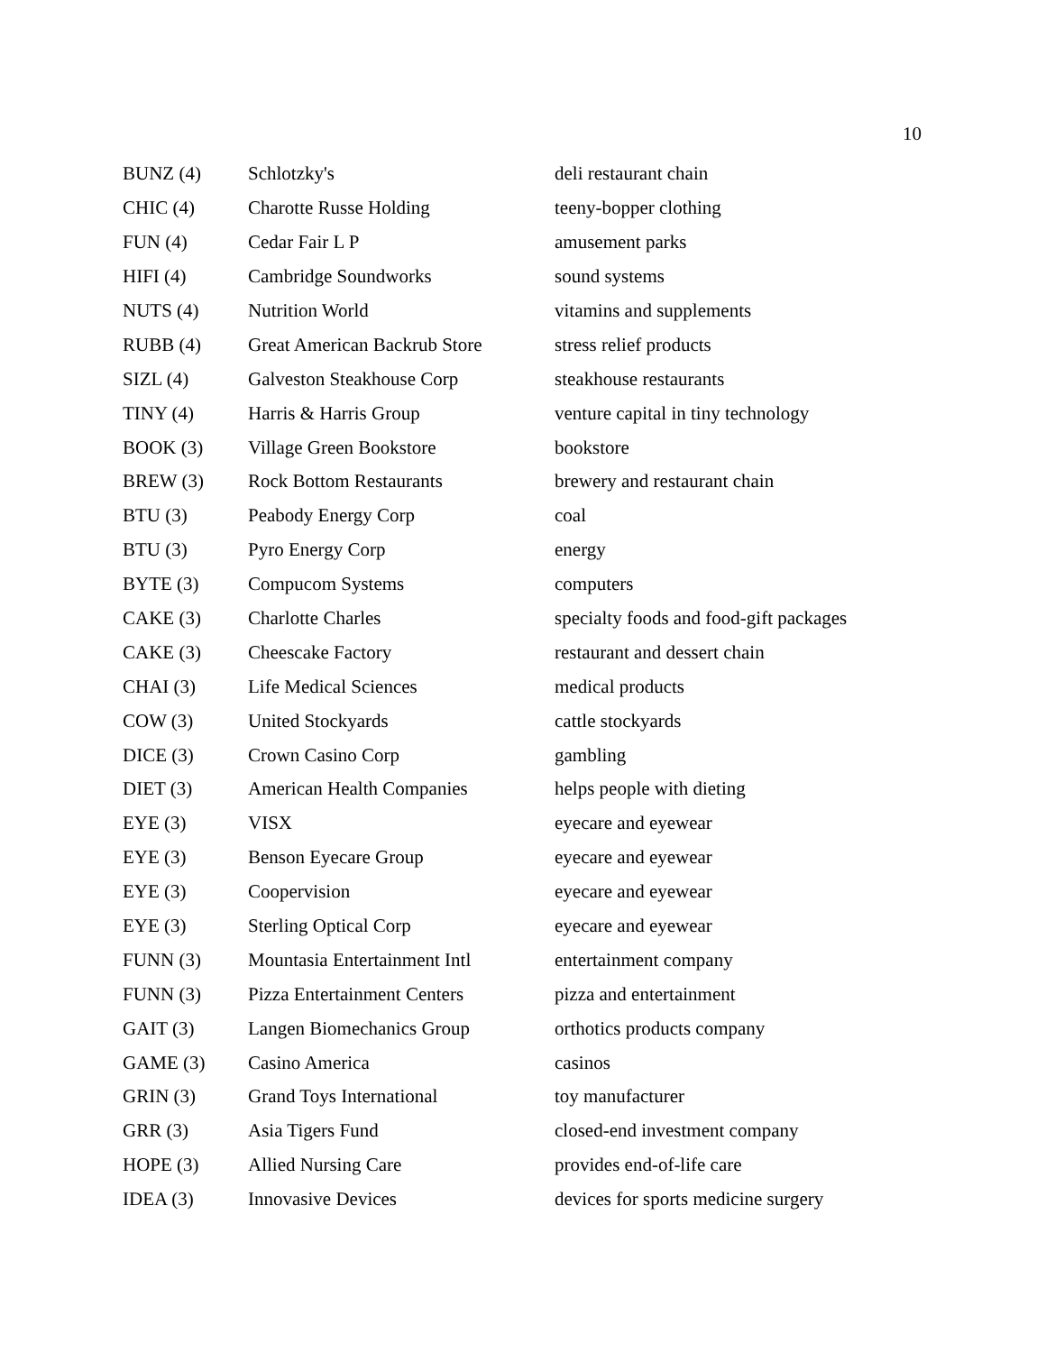10
| BUNZ (4) | Schlotzky's | deli restaurant chain |
| CHIC (4) | Charotte Russe Holding | teeny-bopper clothing |
| FUN (4) | Cedar Fair L P | amusement parks |
| HIFI (4) | Cambridge Soundworks | sound systems |
| NUTS (4) | Nutrition World | vitamins and supplements |
| RUBB (4) | Great American Backrub Store | stress relief products |
| SIZL (4) | Galveston Steakhouse Corp | steakhouse restaurants |
| TINY (4) | Harris & Harris Group | venture capital in tiny technology |
| BOOK (3) | Village Green Bookstore | bookstore |
| BREW (3) | Rock Bottom Restaurants | brewery and restaurant chain |
| BTU (3) | Peabody Energy Corp | coal |
| BTU (3) | Pyro Energy Corp | energy |
| BYTE (3) | Compucom Systems | computers |
| CAKE (3) | Charlotte Charles | specialty foods and food-gift packages |
| CAKE (3) | Cheescake Factory | restaurant and dessert chain |
| CHAI (3) | Life Medical Sciences | medical products |
| COW (3) | United Stockyards | cattle stockyards |
| DICE (3) | Crown Casino Corp | gambling |
| DIET (3) | American Health Companies | helps people with dieting |
| EYE (3) | VISX | eyecare and eyewear |
| EYE (3) | Benson Eyecare Group | eyecare and eyewear |
| EYE (3) | Coopervision | eyecare and eyewear |
| EYE (3) | Sterling Optical Corp | eyecare and eyewear |
| FUNN (3) | Mountasia Entertainment Intl | entertainment company |
| FUNN (3) | Pizza Entertainment Centers | pizza and entertainment |
| GAIT (3) | Langen Biomechanics Group | orthotics products company |
| GAME (3) | Casino America | casinos |
| GRIN (3) | Grand Toys International | toy manufacturer |
| GRR (3) | Asia Tigers Fund | closed-end investment company |
| HOPE (3) | Allied Nursing Care | provides end-of-life care |
| IDEA (3) | Innovasive Devices | devices for sports medicine surgery |